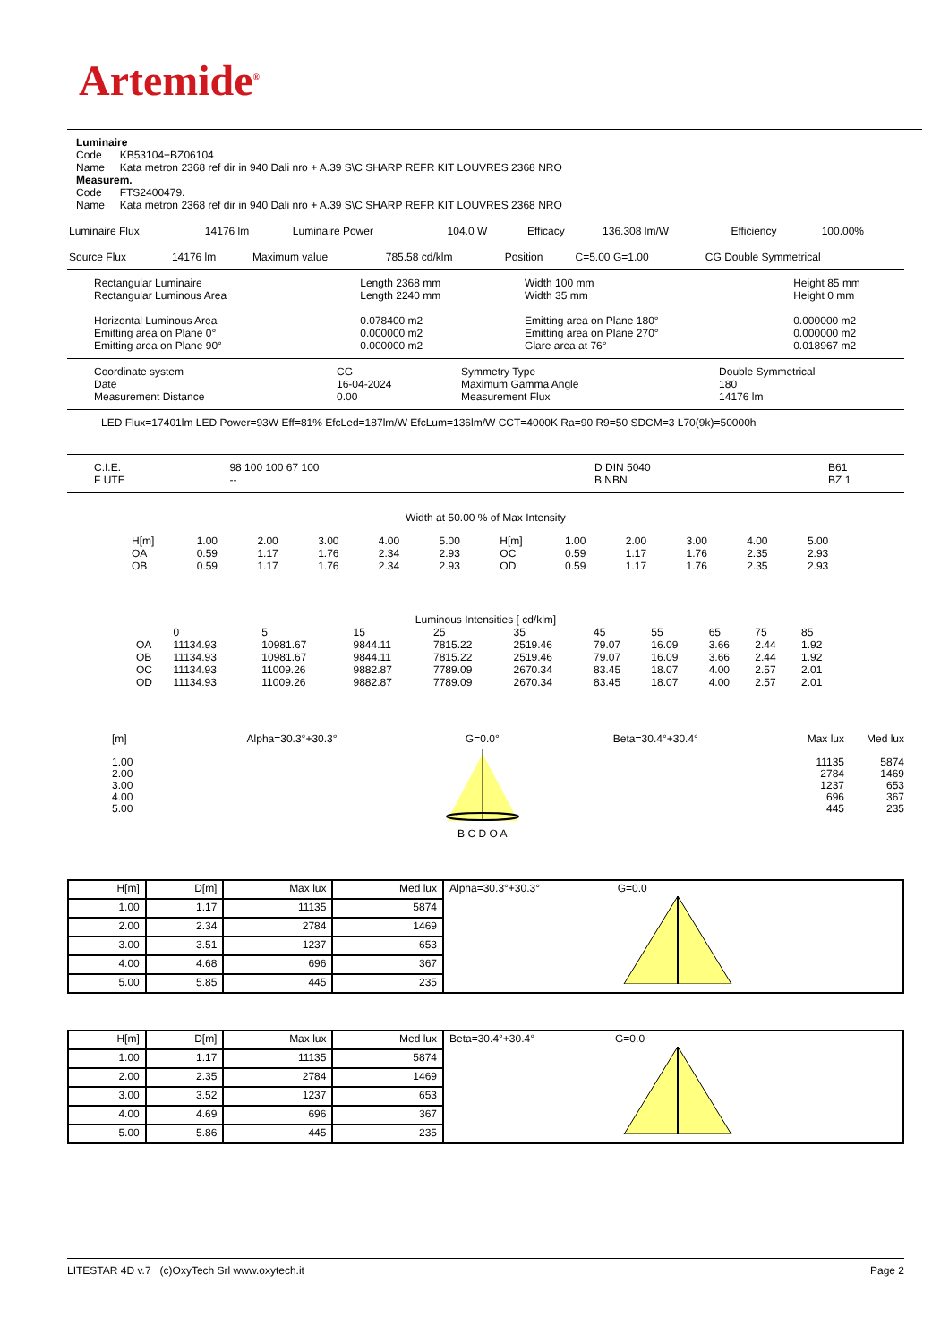Artemide<sup>®</sup>
Luminaire
Code KB53104+BZ06104
Name Kata metron 2368 ref dir in 940 Dali nro + A.39 S\C SHARP REFR KIT LOUVRES 2368 NRO
Measurem.
Code FTS2400479.
Name Kata metron 2368 ref dir in 940 Dali nro + A.39 S\C SHARP REFR KIT LOUVRES 2368 NRO
| Luminaire Flux | 14176 lm | Luminaire Power | 104.0 W | Efficacy | 136.308 lm/W | Efficiency | 100.00% |
| Source Flux | 14176 lm | Maximum value | 785.58 cd/klm | Position | C=5.00 G=1.00 | CG Double Symmetrical |
| Rectangular Luminaire Rectangular Luminous Area Horizontal Luminous Area Emitting area on Plane 0° Emitting area on Plane 90° | Length 2368 mm Length 2240 mm 0.078400 m2 0.000000 m2 0.000000 m2 | Width 100 mm Width 35 mm Emitting area on Plane 180° Emitting area on Plane 270° Glare area at 76° | Height 85 mm Height 0 mm 0.000000 m2 0.000000 m2 0.018967 m2 |
| Coordinate system Date Measurement Distance | CG 16-04-2024 0.00 | Symmetry Type Maximum Gamma Angle Measurement Flux | Double Symmetrical 180 14176 lm |
LED Flux=17401lm LED Power=93W Eff=81% EfcLed=187lm/W EfcLum=136lm/W CCT=4000K Ra=90 R9=50 SDCM=3 L70(9k)=50000h
| C.I.E. F UTE | 98 100 100 67 100 -- | D DIN 5040 B NBN | B61 BZ 1 |
Width at 50.00 % of Max Intensity
| H[m] | 1.00 | 2.00 | 3.00 | 4.00 | 5.00 | H[m] | 1.00 | 2.00 | 3.00 | 4.00 | 5.00 |
| OA | 0.59 | 1.17 | 1.76 | 2.34 | 2.93 | OC | 0.59 | 1.17 | 1.76 | 2.35 | 2.93 |
| OB | 0.59 | 1.17 | 1.76 | 2.34 | 2.93 | OD | 0.59 | 1.17 | 1.76 | 2.35 | 2.93 |
Luminous Intensities [ cd/klm]
| | 0 | 5 | 15 | 25 | 35 | 45 | 55 | 65 | 75 | 85 |
| OA | 11134.93 | 10981.67 | 9844.11 | 7815.22 | 2519.46 | 79.07 | 16.09 | 3.66 | 2.44 | 1.92 |
| OB | 11134.93 | 10981.67 | 9844.11 | 7815.22 | 2519.46 | 79.07 | 16.09 | 3.66 | 2.44 | 1.92 |
| OC | 11134.93 | 11009.26 | 9882.87 | 7789.09 | 2670.34 | 83.45 | 18.07 | 4.00 | 2.57 | 2.01 |
| OD | 11134.93 | 11009.26 | 9882.87 | 7789.09 | 2670.34 | 83.45 | 18.07 | 4.00 | 2.57 | 2.01 |
[m]
1.00
2.00
3.00
4.00
5.00
Alpha=30.3°+30.3° G=0.0°B C D O A
Beta=30.4°+30.4° Max lux
11135
2784
1237
696
445
Med lux
5874
1469
653
367
235
| H[m] | D[m] | Max lux | Med lux | Alpha=30.3°+30.3° G=0.0 |
| 1.00 | 1.17 | 11135 | 5874 | |
| 2.00 | 2.34 | 2784 | 1469 | |
| 3.00 | 3.51 | 1237 | 653 | |
| 4.00 | 4.68 | 696 | 367 | |
| 5.00 | 5.85 | 445 | 235 | |
| H[m] | D[m] | Max lux | Med lux | Beta=30.4°+30.4° G=0.0 |
| 1.00 | 1.17 | 11135 | 5874 | |
| 2.00 | 2.35 | 2784 | 1469 | |
| 3.00 | 3.52 | 1237 | 653 | |
| 4.00 | 4.69 | 696 | 367 | |
| 5.00 | 5.86 | 445 | 235 | |
LITESTAR 4D v.7 (c)OxyTech Srl www.oxytech.it Page 2